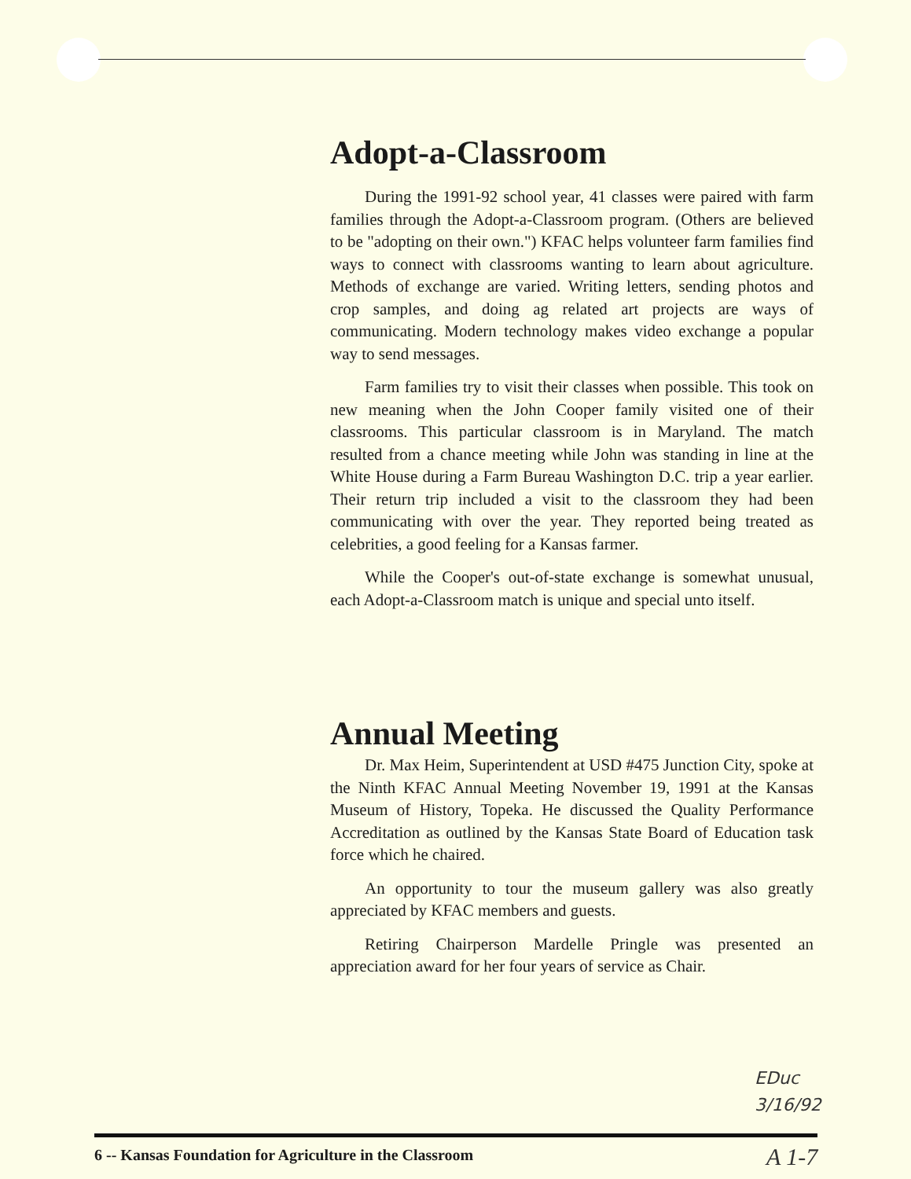Adopt-a-Classroom
During the 1991-92 school year, 41 classes were paired with farm families through the Adopt-a-Classroom program. (Others are believed to be "adopting on their own.") KFAC helps volunteer farm families find ways to connect with classrooms wanting to learn about agriculture. Methods of exchange are varied. Writing letters, sending photos and crop samples, and doing ag related art projects are ways of communicating. Modern technology makes video exchange a popular way to send messages.
Farm families try to visit their classes when possible. This took on new meaning when the John Cooper family visited one of their classrooms. This particular classroom is in Maryland. The match resulted from a chance meeting while John was standing in line at the White House during a Farm Bureau Washington D.C. trip a year earlier. Their return trip included a visit to the classroom they had been communicating with over the year. They reported being treated as celebrities, a good feeling for a Kansas farmer.
While the Cooper's out-of-state exchange is somewhat unusual, each Adopt-a-Classroom match is unique and special unto itself.
Annual Meeting
Dr. Max Heim, Superintendent at USD #475 Junction City, spoke at the Ninth KFAC Annual Meeting November 19, 1991 at the Kansas Museum of History, Topeka. He discussed the Quality Performance Accreditation as outlined by the Kansas State Board of Education task force which he chaired.
An opportunity to tour the museum gallery was also greatly appreciated by KFAC members and guests.
Retiring Chairperson Mardelle Pringle was presented an appreciation award for her four years of service as Chair.
EDuc
3/16/92
6 -- Kansas Foundation for Agriculture in the Classroom
A 1-7